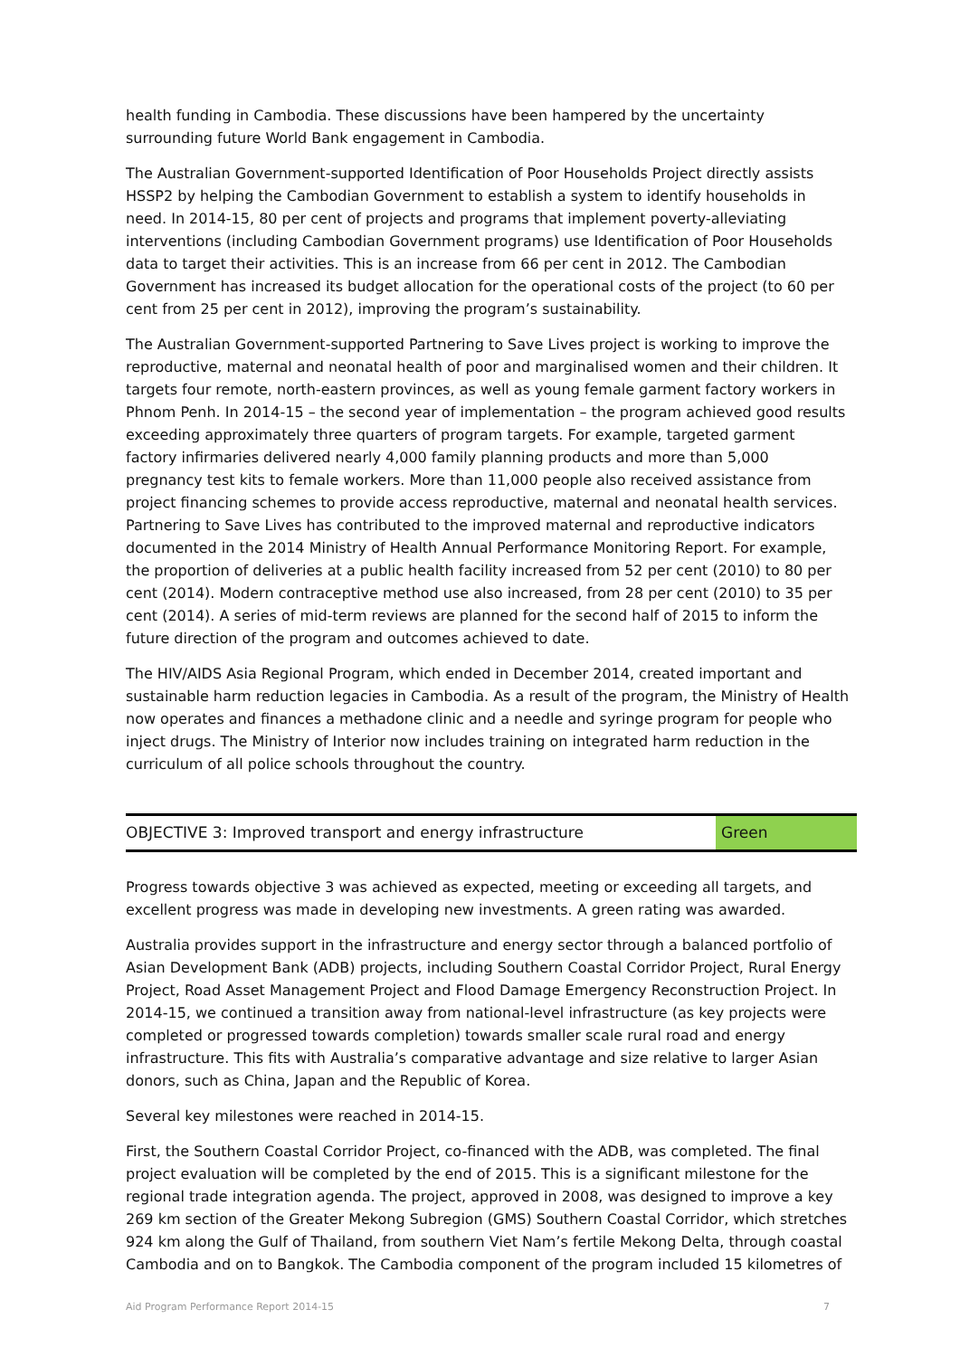health funding in Cambodia. These discussions have been hampered by the uncertainty surrounding future World Bank engagement in Cambodia.
The Australian Government-supported Identification of Poor Households Project directly assists HSSP2 by helping the Cambodian Government to establish a system to identify households in need. In 2014-15, 80 per cent of projects and programs that implement poverty-alleviating interventions (including Cambodian Government programs) use Identification of Poor Households data to target their activities. This is an increase from 66 per cent in 2012. The Cambodian Government has increased its budget allocation for the operational costs of the project (to 60 per cent from 25 per cent in 2012), improving the program’s sustainability.
The Australian Government-supported Partnering to Save Lives project is working to improve the reproductive, maternal and neonatal health of poor and marginalised women and their children. It targets four remote, north-eastern provinces, as well as young female garment factory workers in Phnom Penh. In 2014-15 – the second year of implementation – the program achieved good results exceeding approximately three quarters of program targets. For example, targeted garment factory infirmaries delivered nearly 4,000 family planning products and more than 5,000 pregnancy test kits to female workers. More than 11,000 people also received assistance from project financing schemes to provide access reproductive, maternal and neonatal health services. Partnering to Save Lives has contributed to the improved maternal and reproductive indicators documented in the 2014 Ministry of Health Annual Performance Monitoring Report. For example, the proportion of deliveries at a public health facility increased from 52 per cent (2010) to 80 per cent (2014). Modern contraceptive method use also increased, from 28 per cent (2010) to 35 per cent (2014). A series of mid-term reviews are planned for the second half of 2015 to inform the future direction of the program and outcomes achieved to date.
The HIV/AIDS Asia Regional Program, which ended in December 2014, created important and sustainable harm reduction legacies in Cambodia. As a result of the program, the Ministry of Health now operates and finances a methadone clinic and a needle and syringe program for people who inject drugs. The Ministry of Interior now includes training on integrated harm reduction in the curriculum of all police schools throughout the country.
| OBJECTIVE 3: Improved transport and energy infrastructure | Green |
Progress towards objective 3 was achieved as expected, meeting or exceeding all targets, and excellent progress was made in developing new investments. A green rating was awarded.
Australia provides support in the infrastructure and energy sector through a balanced portfolio of Asian Development Bank (ADB) projects, including Southern Coastal Corridor Project, Rural Energy Project, Road Asset Management Project and Flood Damage Emergency Reconstruction Project. In 2014-15, we continued a transition away from national-level infrastructure (as key projects were completed or progressed towards completion) towards smaller scale rural road and energy infrastructure. This fits with Australia’s comparative advantage and size relative to larger Asian donors, such as China, Japan and the Republic of Korea.
Several key milestones were reached in 2014-15.
First, the Southern Coastal Corridor Project, co-financed with the ADB, was completed. The final project evaluation will be completed by the end of 2015. This is a significant milestone for the regional trade integration agenda. The project, approved in 2008, was designed to improve a key 269 km section of the Greater Mekong Subregion (GMS) Southern Coastal Corridor, which stretches 924 km along the Gulf of Thailand, from southern Viet Nam’s fertile Mekong Delta, through coastal Cambodia and on to Bangkok. The Cambodia component of the program included 15 kilometres of
Aid Program Performance Report 2014-15 7